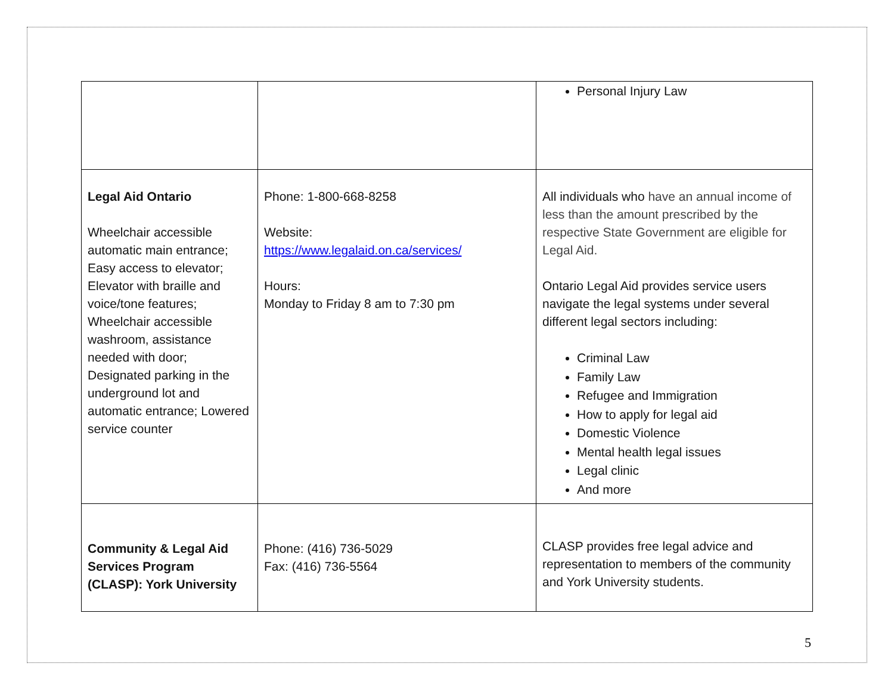| | | Personal Injury Law |
| Legal Aid Ontario Wheelchair accessible automatic main entrance; Easy access to elevator; Elevator with braille and voice/tone features; Wheelchair accessible washroom, assistance needed with door; Designated parking in the underground lot and automatic entrance; Lowered service counter | Phone: 1-800-668-8258 Website: https://www.legalaid.on.ca/services/ Hours: Monday to Friday 8 am to 7:30 pm | All individuals who have an annual income of less than the amount prescribed by the respective State Government are eligible for Legal Aid. Ontario Legal Aid provides service users navigate the legal systems under several different legal sectors including: Criminal Law Family Law Refugee and Immigration How to apply for legal aid Domestic Violence Mental health legal issues Legal clinic And more |
| Community & Legal Aid Services Program (CLASP): York University | Phone: (416) 736-5029 Fax: (416) 736-5564 | CLASP provides free legal advice and representation to members of the community and York University students. |
5